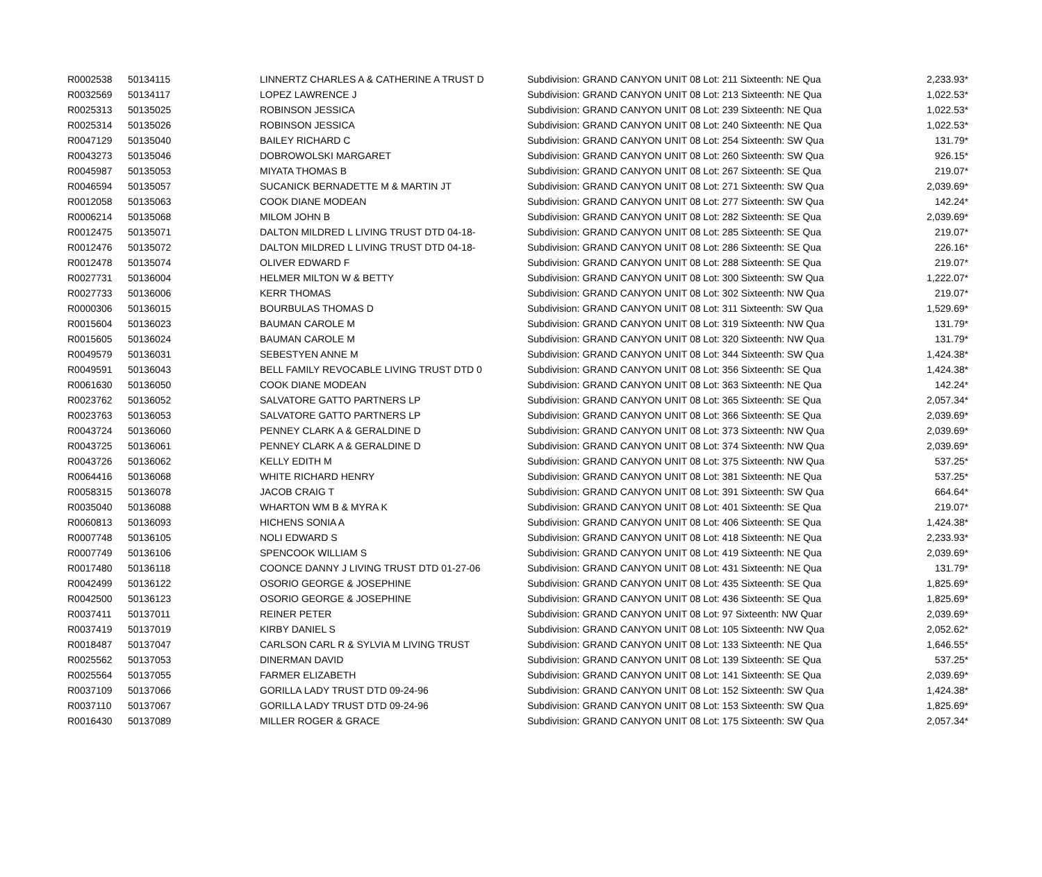| R0002538 | 50134115 | LINNERTZ CHARLES A & CATHERINE A TRUST D | Subdivision: GRAND CANYON UNIT 08 Lot: 211 Sixteenth: NE Qua | 2,233.93* |
| R0032569 | 50134117 | LOPEZ LAWRENCE J | Subdivision: GRAND CANYON UNIT 08 Lot: 213 Sixteenth: NE Qua | 1,022.53* |
| R0025313 | 50135025 | ROBINSON JESSICA | Subdivision: GRAND CANYON UNIT 08 Lot: 239 Sixteenth: NE Qua | 1,022.53* |
| R0025314 | 50135026 | ROBINSON JESSICA | Subdivision: GRAND CANYON UNIT 08 Lot: 240 Sixteenth: NE Qua | 1,022.53* |
| R0047129 | 50135040 | BAILEY RICHARD C | Subdivision: GRAND CANYON UNIT 08 Lot: 254 Sixteenth: SW Qua | 131.79* |
| R0043273 | 50135046 | DOBROWOLSKI MARGARET | Subdivision: GRAND CANYON UNIT 08 Lot: 260 Sixteenth: SW Qua | 926.15* |
| R0045987 | 50135053 | MIYATA THOMAS B | Subdivision: GRAND CANYON UNIT 08 Lot: 267 Sixteenth: SE Qua | 219.07* |
| R0046594 | 50135057 | SUCANICK BERNADETTE M & MARTIN JT | Subdivision: GRAND CANYON UNIT 08 Lot: 271 Sixteenth: SW Qua | 2,039.69* |
| R0012058 | 50135063 | COOK DIANE MODEAN | Subdivision: GRAND CANYON UNIT 08 Lot: 277 Sixteenth: SW Qua | 142.24* |
| R0006214 | 50135068 | MILOM JOHN B | Subdivision: GRAND CANYON UNIT 08 Lot: 282 Sixteenth: SE Qua | 2,039.69* |
| R0012475 | 50135071 | DALTON MILDRED L LIVING TRUST DTD 04-18- | Subdivision: GRAND CANYON UNIT 08 Lot: 285 Sixteenth: SE Qua | 219.07* |
| R0012476 | 50135072 | DALTON MILDRED L LIVING TRUST DTD 04-18- | Subdivision: GRAND CANYON UNIT 08 Lot: 286 Sixteenth: SE Qua | 226.16* |
| R0012478 | 50135074 | OLIVER EDWARD F | Subdivision: GRAND CANYON UNIT 08 Lot: 288 Sixteenth: SE Qua | 219.07* |
| R0027731 | 50136004 | HELMER MILTON W & BETTY | Subdivision: GRAND CANYON UNIT 08 Lot: 300 Sixteenth: SW Qua | 1,222.07* |
| R0027733 | 50136006 | KERR THOMAS | Subdivision: GRAND CANYON UNIT 08 Lot: 302 Sixteenth: NW Qua | 219.07* |
| R0000306 | 50136015 | BOURBULAS THOMAS D | Subdivision: GRAND CANYON UNIT 08 Lot: 311 Sixteenth: SW Qua | 1,529.69* |
| R0015604 | 50136023 | BAUMAN CAROLE M | Subdivision: GRAND CANYON UNIT 08 Lot: 319 Sixteenth: NW Qua | 131.79* |
| R0015605 | 50136024 | BAUMAN CAROLE M | Subdivision: GRAND CANYON UNIT 08 Lot: 320 Sixteenth: NW Qua | 131.79* |
| R0049579 | 50136031 | SEBESTYEN ANNE M | Subdivision: GRAND CANYON UNIT 08 Lot: 344 Sixteenth: SW Qua | 1,424.38* |
| R0049591 | 50136043 | BELL FAMILY REVOCABLE LIVING TRUST DTD 0 | Subdivision: GRAND CANYON UNIT 08 Lot: 356 Sixteenth: SE Qua | 1,424.38* |
| R0061630 | 50136050 | COOK DIANE MODEAN | Subdivision: GRAND CANYON UNIT 08 Lot: 363 Sixteenth: NE Qua | 142.24* |
| R0023762 | 50136052 | SALVATORE GATTO PARTNERS LP | Subdivision: GRAND CANYON UNIT 08 Lot: 365 Sixteenth: SE Qua | 2,057.34* |
| R0023763 | 50136053 | SALVATORE GATTO PARTNERS LP | Subdivision: GRAND CANYON UNIT 08 Lot: 366 Sixteenth: SE Qua | 2,039.69* |
| R0043724 | 50136060 | PENNEY CLARK A & GERALDINE D | Subdivision: GRAND CANYON UNIT 08 Lot: 373 Sixteenth: NW Qua | 2,039.69* |
| R0043725 | 50136061 | PENNEY CLARK A & GERALDINE D | Subdivision: GRAND CANYON UNIT 08 Lot: 374 Sixteenth: NW Qua | 2,039.69* |
| R0043726 | 50136062 | KELLY EDITH M | Subdivision: GRAND CANYON UNIT 08 Lot: 375 Sixteenth: NW Qua | 537.25* |
| R0064416 | 50136068 | WHITE RICHARD HENRY | Subdivision: GRAND CANYON UNIT 08 Lot: 381 Sixteenth: NE Qua | 537.25* |
| R0058315 | 50136078 | JACOB CRAIG T | Subdivision: GRAND CANYON UNIT 08 Lot: 391 Sixteenth: SW Qua | 664.64* |
| R0035040 | 50136088 | WHARTON WM B & MYRA K | Subdivision: GRAND CANYON UNIT 08 Lot: 401 Sixteenth: SE Qua | 219.07* |
| R0060813 | 50136093 | HICHENS SONIA A | Subdivision: GRAND CANYON UNIT 08 Lot: 406 Sixteenth: SE Qua | 1,424.38* |
| R0007748 | 50136105 | NOLI EDWARD S | Subdivision: GRAND CANYON UNIT 08 Lot: 418 Sixteenth: NE Qua | 2,233.93* |
| R0007749 | 50136106 | SPENCOOK WILLIAM S | Subdivision: GRAND CANYON UNIT 08 Lot: 419 Sixteenth: NE Qua | 2,039.69* |
| R0017480 | 50136118 | COONCE DANNY J LIVING TRUST DTD 01-27-06 | Subdivision: GRAND CANYON UNIT 08 Lot: 431 Sixteenth: NE Qua | 131.79* |
| R0042499 | 50136122 | OSORIO GEORGE & JOSEPHINE | Subdivision: GRAND CANYON UNIT 08 Lot: 435 Sixteenth: SE Qua | 1,825.69* |
| R0042500 | 50136123 | OSORIO GEORGE & JOSEPHINE | Subdivision: GRAND CANYON UNIT 08 Lot: 436 Sixteenth: SE Qua | 1,825.69* |
| R0037411 | 50137011 | REINER PETER | Subdivision: GRAND CANYON UNIT 08 Lot: 97 Sixteenth: NW Quar | 2,039.69* |
| R0037419 | 50137019 | KIRBY DANIEL S | Subdivision: GRAND CANYON UNIT 08 Lot: 105 Sixteenth: NW Qua | 2,052.62* |
| R0018487 | 50137047 | CARLSON CARL R & SYLVIA M LIVING TRUST | Subdivision: GRAND CANYON UNIT 08 Lot: 133 Sixteenth: NE Qua | 1,646.55* |
| R0025562 | 50137053 | DINERMAN DAVID | Subdivision: GRAND CANYON UNIT 08 Lot: 139 Sixteenth: SE Qua | 537.25* |
| R0025564 | 50137055 | FARMER ELIZABETH | Subdivision: GRAND CANYON UNIT 08 Lot: 141 Sixteenth: SE Qua | 2,039.69* |
| R0037109 | 50137066 | GORILLA LADY TRUST DTD 09-24-96 | Subdivision: GRAND CANYON UNIT 08 Lot: 152 Sixteenth: SW Qua | 1,424.38* |
| R0037110 | 50137067 | GORILLA LADY TRUST DTD 09-24-96 | Subdivision: GRAND CANYON UNIT 08 Lot: 153 Sixteenth: SW Qua | 1,825.69* |
| R0016430 | 50137089 | MILLER ROGER & GRACE | Subdivision: GRAND CANYON UNIT 08 Lot: 175 Sixteenth: SW Qua | 2,057.34* |